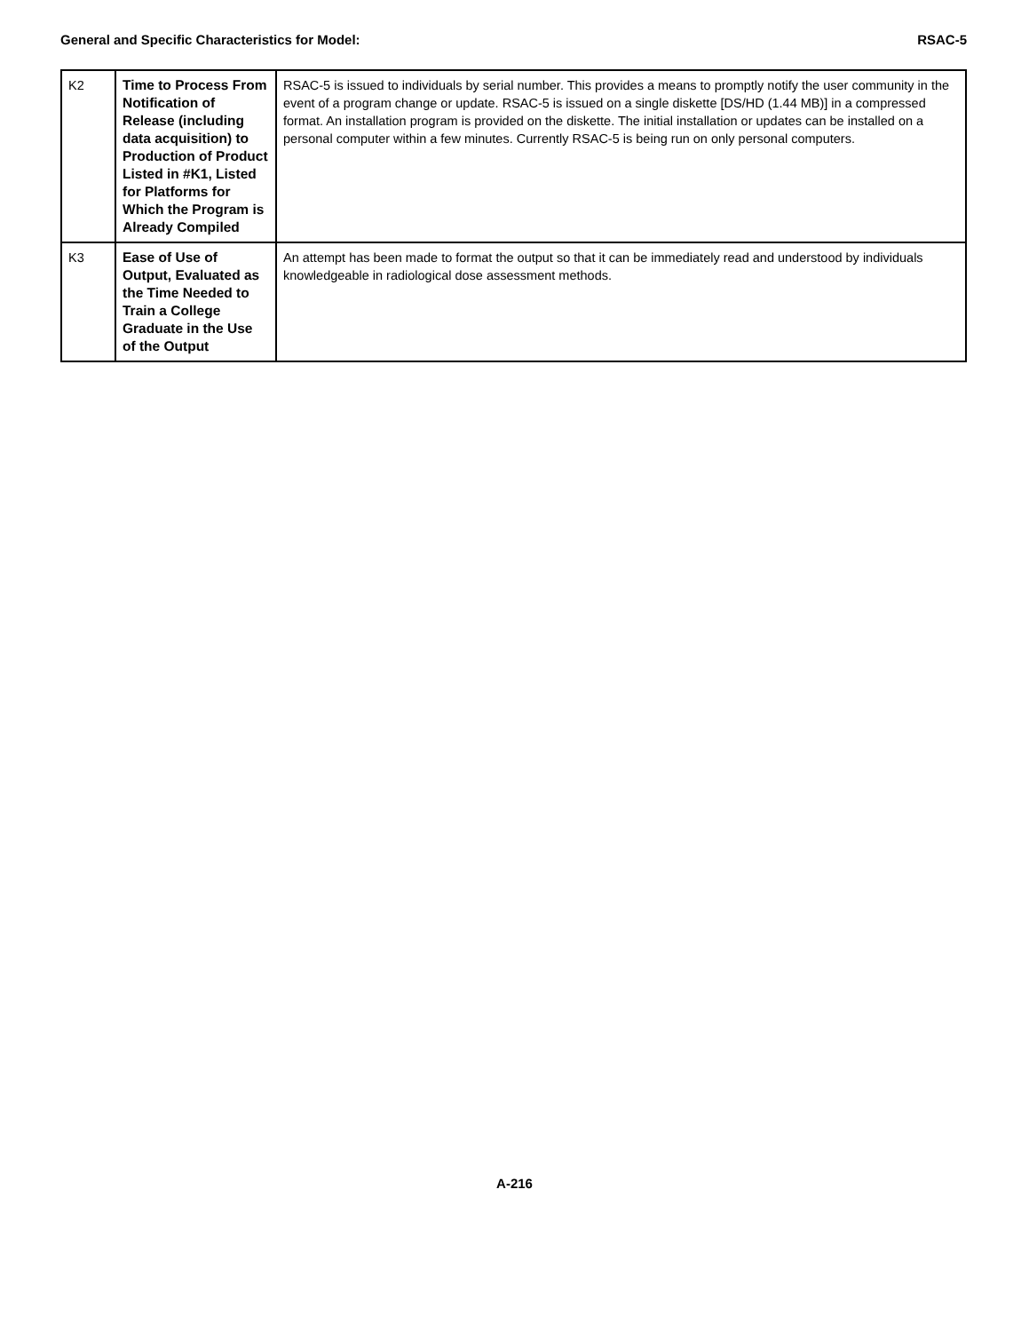General and Specific Characteristics for Model: RSAC-5
| K2 | Time to Process From Notification of Release (including data acquisition) to Production of Product Listed in #K1, Listed for Platforms for Which the Program is Already Compiled | RSAC-5 is issued to individuals by serial number. This provides a means to promptly notify the user community in the event of a program change or update. RSAC-5 is issued on a single diskette [DS/HD (1.44 MB)] in a compressed format. An installation program is provided on the diskette. The initial installation or updates can be installed on a personal computer within a few minutes. Currently RSAC-5 is being run on only personal computers. |
| K3 | Ease of Use of Output, Evaluated as the Time Needed to Train a College Graduate in the Use of the Output | An attempt has been made to format the output so that it can be immediately read and understood by individuals knowledgeable in radiological dose assessment methods. |
A-216